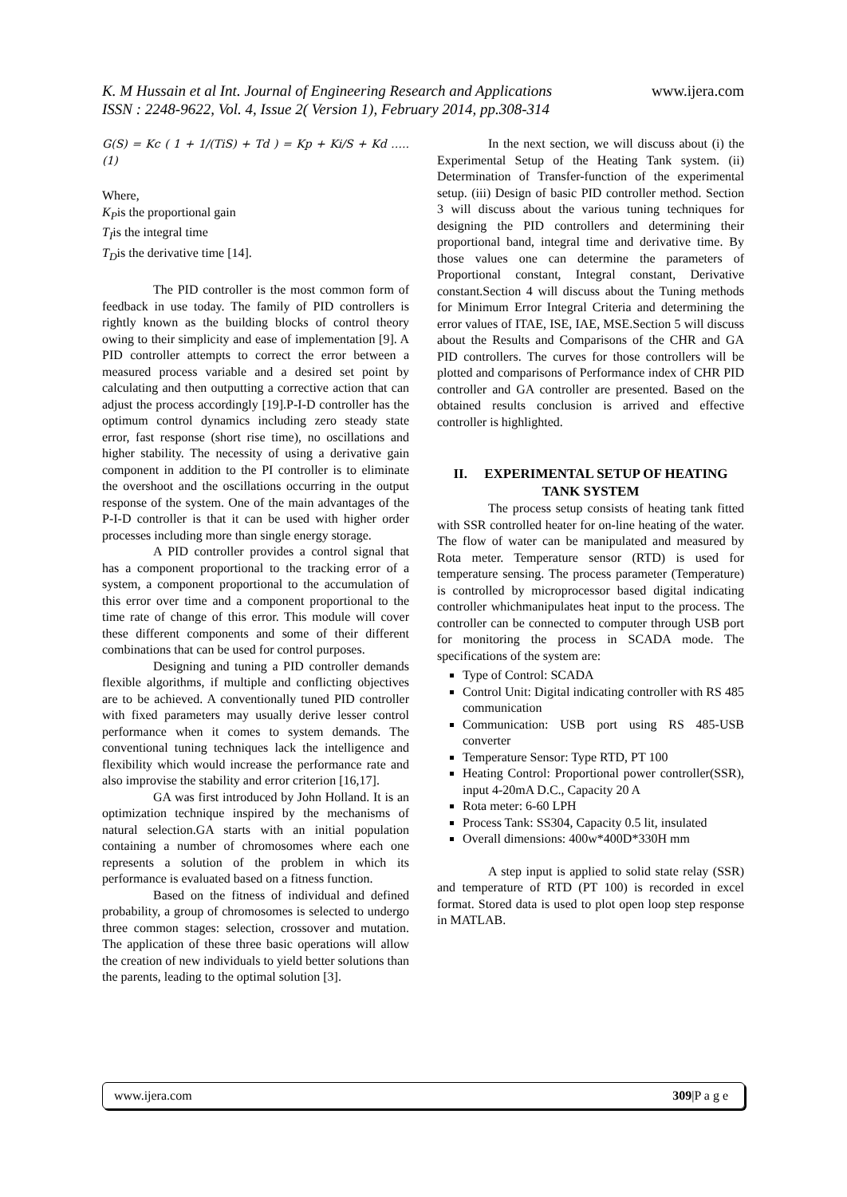K. M Hussain et al Int. Journal of Engineering Research and Applications www.ijera.com
ISSN : 2248-9622, Vol. 4, Issue 2( Version 1), February 2014, pp.308-314
G(S) = Kc ( 1 + 1/(TiS) + Td ) = Kp + Ki/S + Kd ….. (1)
Where,
K<sub>P</sub>is the proportional gain
T<sub>I</sub>is the integral time
T<sub>D</sub>is the derivative time [14].
The PID controller is the most common form of feedback in use today. The family of PID controllers is rightly known as the building blocks of control theory owing to their simplicity and ease of implementation [9]. A PID controller attempts to correct the error between a measured process variable and a desired set point by calculating and then outputting a corrective action that can adjust the process accordingly [19].P-I-D controller has the optimum control dynamics including zero steady state error, fast response (short rise time), no oscillations and higher stability. The necessity of using a derivative gain component in addition to the PI controller is to eliminate the overshoot and the oscillations occurring in the output response of the system. One of the main advantages of the P-I-D controller is that it can be used with higher order processes including more than single energy storage.
A PID controller provides a control signal that has a component proportional to the tracking error of a system, a component proportional to the accumulation of this error over time and a component proportional to the time rate of change of this error. This module will cover these different components and some of their different combinations that can be used for control purposes.
Designing and tuning a PID controller demands flexible algorithms, if multiple and conflicting objectives are to be achieved. A conventionally tuned PID controller with fixed parameters may usually derive lesser control performance when it comes to system demands. The conventional tuning techniques lack the intelligence and flexibility which would increase the performance rate and also improvise the stability and error criterion [16,17].
GA was first introduced by John Holland. It is an optimization technique inspired by the mechanisms of natural selection.GA starts with an initial population containing a number of chromosomes where each one represents a solution of the problem in which its performance is evaluated based on a fitness function.
Based on the fitness of individual and defined probability, a group of chromosomes is selected to undergo three common stages: selection, crossover and mutation. The application of these three basic operations will allow the creation of new individuals to yield better solutions than the parents, leading to the optimal solution [3].
In the next section, we will discuss about (i) the Experimental Setup of the Heating Tank system. (ii) Determination of Transfer-function of the experimental setup. (iii) Design of basic PID controller method. Section 3 will discuss about the various tuning techniques for designing the PID controllers and determining their proportional band, integral time and derivative time. By those values one can determine the parameters of Proportional constant, Integral constant, Derivative constant.Section 4 will discuss about the Tuning methods for Minimum Error Integral Criteria and determining the error values of ITAE, ISE, IAE, MSE.Section 5 will discuss about the Results and Comparisons of the CHR and GA PID controllers. The curves for those controllers will be plotted and comparisons of Performance index of CHR PID controller and GA controller are presented. Based on the obtained results conclusion is arrived and effective controller is highlighted.
II. EXPERIMENTAL SETUP OF HEATING TANK SYSTEM
The process setup consists of heating tank fitted with SSR controlled heater for on-line heating of the water. The flow of water can be manipulated and measured by Rota meter. Temperature sensor (RTD) is used for temperature sensing. The process parameter (Temperature) is controlled by microprocessor based digital indicating controller whichmanipulates heat input to the process. The controller can be connected to computer through USB port for monitoring the process in SCADA mode. The specifications of the system are:
Type of Control: SCADA
Control Unit: Digital indicating controller with RS 485 communication
Communication: USB port using RS 485-USB converter
Temperature Sensor: Type RTD, PT 100
Heating Control: Proportional power controller(SSR), input 4-20mA D.C., Capacity 20 A
Rota meter: 6-60 LPH
Process Tank: SS304, Capacity 0.5 lit, insulated
Overall dimensions: 400w*400D*330H mm
A step input is applied to solid state relay (SSR) and temperature of RTD (PT 100) is recorded in excel format. Stored data is used to plot open loop step response in MATLAB.
www.ijera.com 309|P a g e